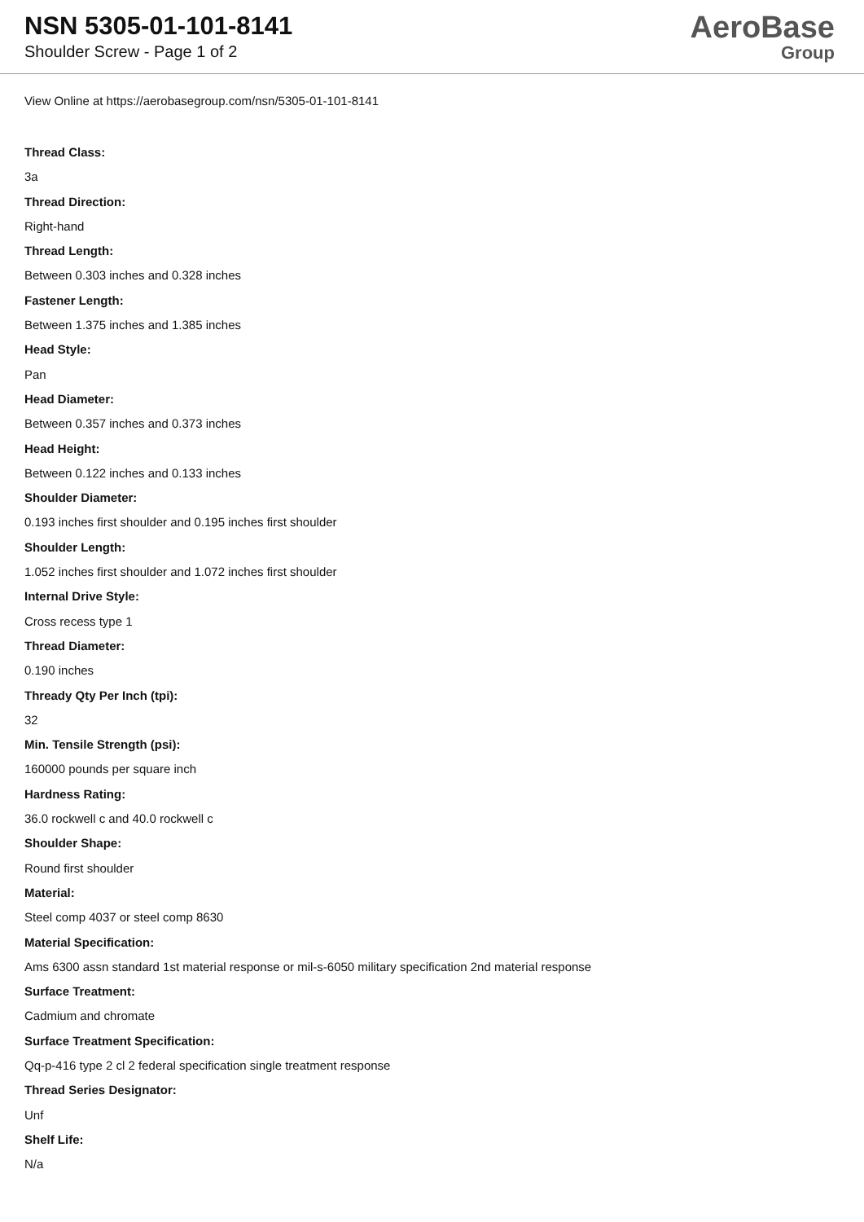NSN 5305-01-101-8141
Shoulder Screw - Page 1 of 2
AeroBase
Group
View Online at https://aerobasegroup.com/nsn/5305-01-101-8141
Thread Class:
3a
Thread Direction:
Right-hand
Thread Length:
Between 0.303 inches and 0.328 inches
Fastener Length:
Between 1.375 inches and 1.385 inches
Head Style:
Pan
Head Diameter:
Between 0.357 inches and 0.373 inches
Head Height:
Between 0.122 inches and 0.133 inches
Shoulder Diameter:
0.193 inches first shoulder and 0.195 inches first shoulder
Shoulder Length:
1.052 inches first shoulder and 1.072 inches first shoulder
Internal Drive Style:
Cross recess type 1
Thread Diameter:
0.190 inches
Thready Qty Per Inch (tpi):
32
Min. Tensile Strength (psi):
160000 pounds per square inch
Hardness Rating:
36.0 rockwell c and 40.0 rockwell c
Shoulder Shape:
Round first shoulder
Material:
Steel comp 4037 or steel comp 8630
Material Specification:
Ams 6300 assn standard 1st material response or mil-s-6050 military specification 2nd material response
Surface Treatment:
Cadmium and chromate
Surface Treatment Specification:
Qq-p-416 type 2 cl 2 federal specification single treatment response
Thread Series Designator:
Unf
Shelf Life:
N/a